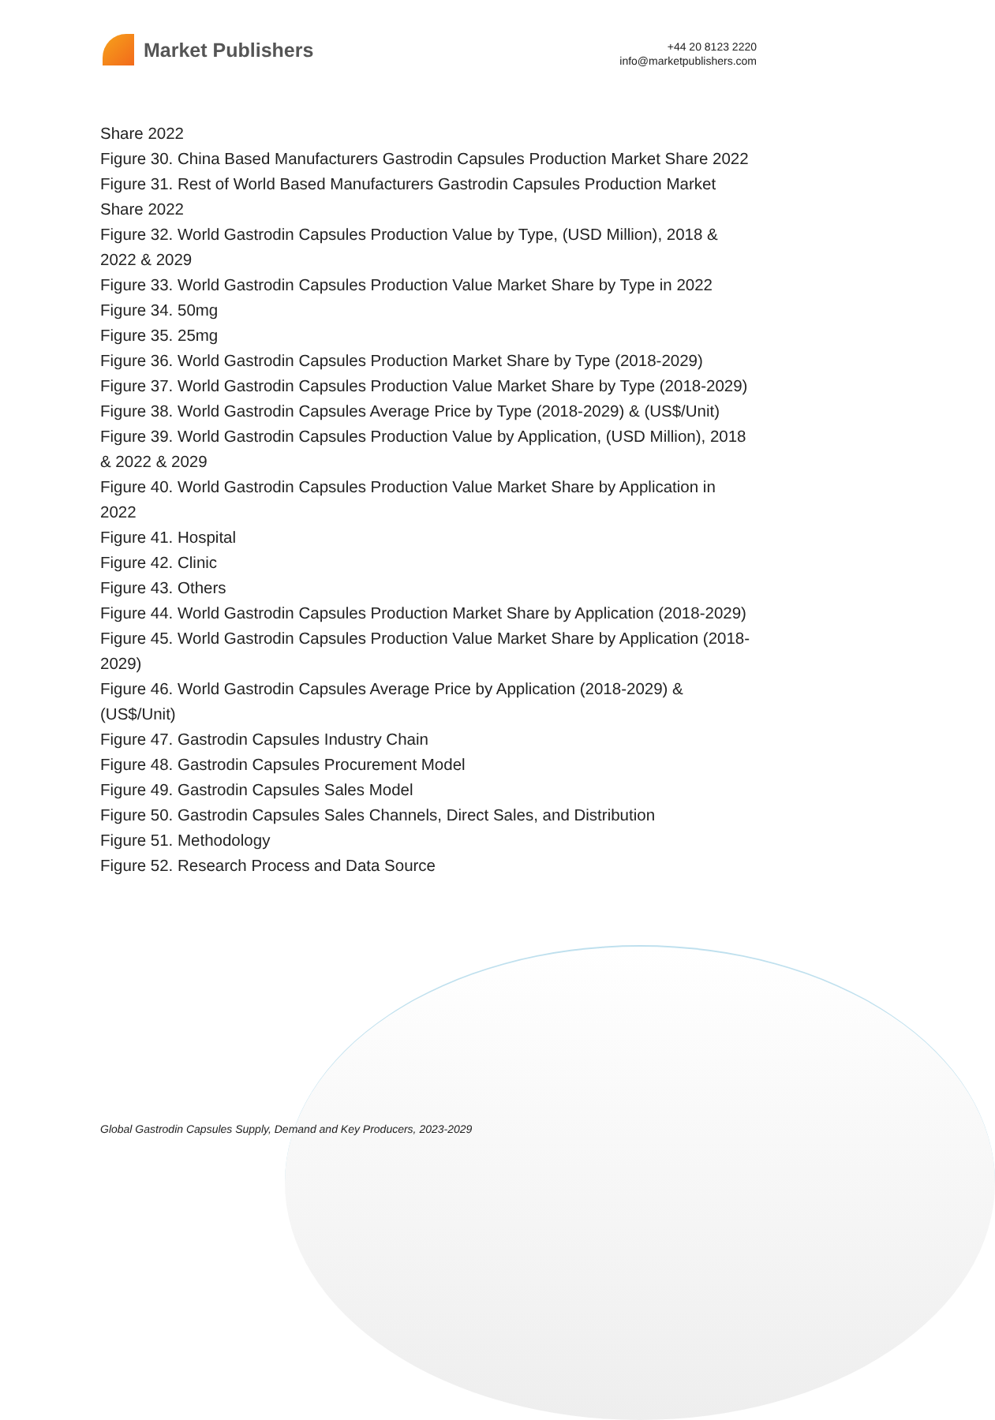Market Publishers
+44 20 8123 2220
info@marketpublishers.com
Share 2022
Figure 30. China Based Manufacturers Gastrodin Capsules Production Market Share 2022
Figure 31. Rest of World Based Manufacturers Gastrodin Capsules Production Market Share 2022
Figure 32. World Gastrodin Capsules Production Value by Type, (USD Million), 2018 & 2022 & 2029
Figure 33. World Gastrodin Capsules Production Value Market Share by Type in 2022
Figure 34. 50mg
Figure 35. 25mg
Figure 36. World Gastrodin Capsules Production Market Share by Type (2018-2029)
Figure 37. World Gastrodin Capsules Production Value Market Share by Type (2018-2029)
Figure 38. World Gastrodin Capsules Average Price by Type (2018-2029) & (US$/Unit)
Figure 39. World Gastrodin Capsules Production Value by Application, (USD Million), 2018 & 2022 & 2029
Figure 40. World Gastrodin Capsules Production Value Market Share by Application in 2022
Figure 41. Hospital
Figure 42. Clinic
Figure 43. Others
Figure 44. World Gastrodin Capsules Production Market Share by Application (2018-2029)
Figure 45. World Gastrodin Capsules Production Value Market Share by Application (2018-2029)
Figure 46. World Gastrodin Capsules Average Price by Application (2018-2029) & (US$/Unit)
Figure 47. Gastrodin Capsules Industry Chain
Figure 48. Gastrodin Capsules Procurement Model
Figure 49. Gastrodin Capsules Sales Model
Figure 50. Gastrodin Capsules Sales Channels, Direct Sales, and Distribution
Figure 51. Methodology
Figure 52. Research Process and Data Source
Global Gastrodin Capsules Supply, Demand and Key Producers, 2023-2029